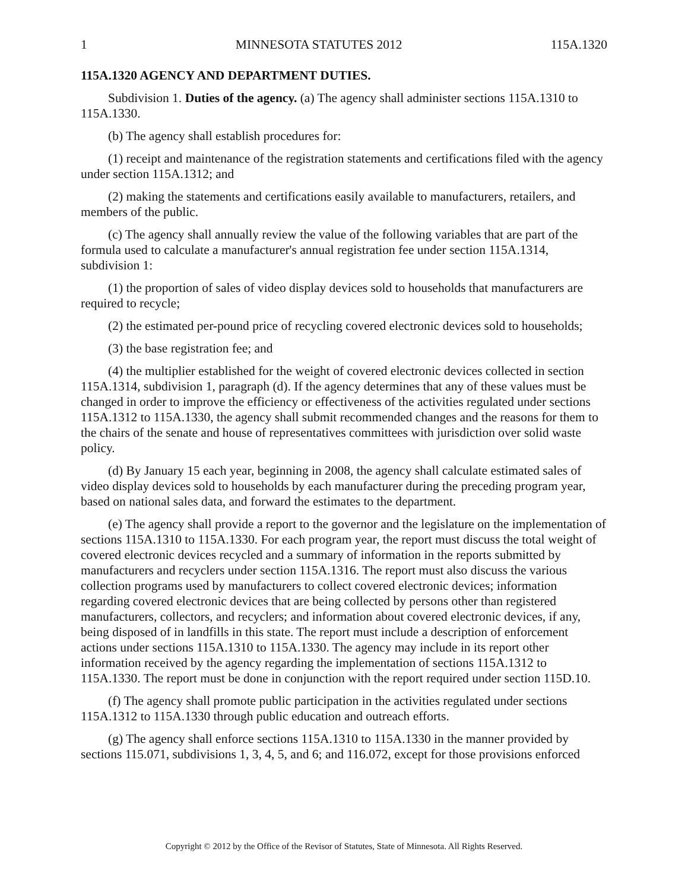1 MINNESOTA STATUTES 2012 115A.1320
115A.1320 AGENCY AND DEPARTMENT DUTIES.
Subdivision 1. Duties of the agency. (a) The agency shall administer sections 115A.1310 to 115A.1330.
(b) The agency shall establish procedures for:
(1) receipt and maintenance of the registration statements and certifications filed with the agency under section 115A.1312; and
(2) making the statements and certifications easily available to manufacturers, retailers, and members of the public.
(c) The agency shall annually review the value of the following variables that are part of the formula used to calculate a manufacturer's annual registration fee under section 115A.1314, subdivision 1:
(1) the proportion of sales of video display devices sold to households that manufacturers are required to recycle;
(2) the estimated per-pound price of recycling covered electronic devices sold to households;
(3) the base registration fee; and
(4) the multiplier established for the weight of covered electronic devices collected in section 115A.1314, subdivision 1, paragraph (d). If the agency determines that any of these values must be changed in order to improve the efficiency or effectiveness of the activities regulated under sections 115A.1312 to 115A.1330, the agency shall submit recommended changes and the reasons for them to the chairs of the senate and house of representatives committees with jurisdiction over solid waste policy.
(d) By January 15 each year, beginning in 2008, the agency shall calculate estimated sales of video display devices sold to households by each manufacturer during the preceding program year, based on national sales data, and forward the estimates to the department.
(e) The agency shall provide a report to the governor and the legislature on the implementation of sections 115A.1310 to 115A.1330. For each program year, the report must discuss the total weight of covered electronic devices recycled and a summary of information in the reports submitted by manufacturers and recyclers under section 115A.1316. The report must also discuss the various collection programs used by manufacturers to collect covered electronic devices; information regarding covered electronic devices that are being collected by persons other than registered manufacturers, collectors, and recyclers; and information about covered electronic devices, if any, being disposed of in landfills in this state. The report must include a description of enforcement actions under sections 115A.1310 to 115A.1330. The agency may include in its report other information received by the agency regarding the implementation of sections 115A.1312 to 115A.1330. The report must be done in conjunction with the report required under section 115D.10.
(f) The agency shall promote public participation in the activities regulated under sections 115A.1312 to 115A.1330 through public education and outreach efforts.
(g) The agency shall enforce sections 115A.1310 to 115A.1330 in the manner provided by sections 115.071, subdivisions 1, 3, 4, 5, and 6; and 116.072, except for those provisions enforced
Copyright © 2012 by the Office of the Revisor of Statutes, State of Minnesota. All Rights Reserved.